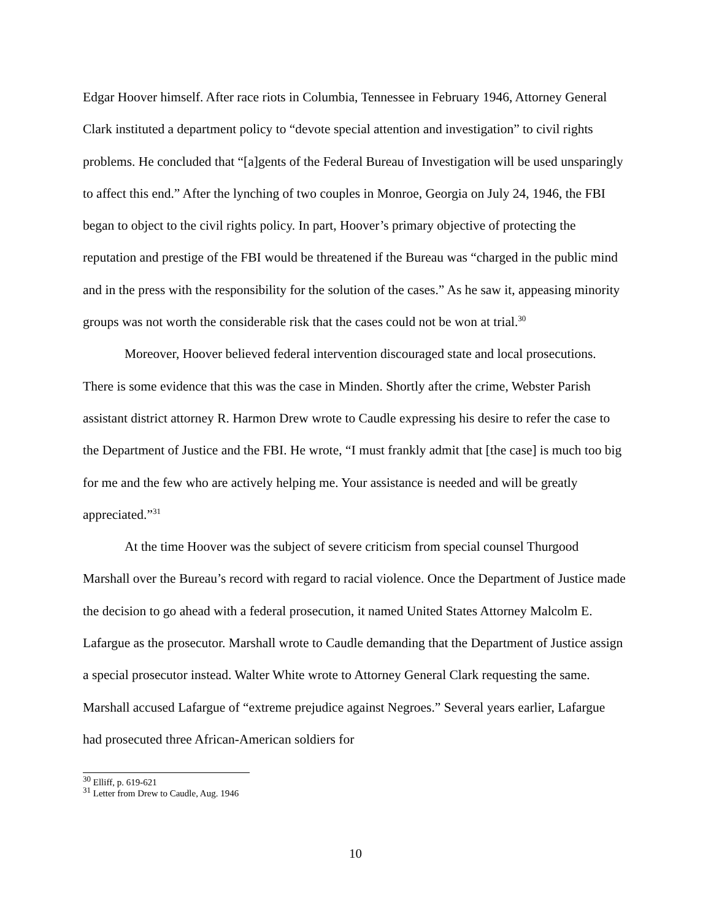Edgar Hoover himself. After race riots in Columbia, Tennessee in February 1946, Attorney General Clark instituted a department policy to “devote special attention and investigation” to civil rights problems. He concluded that “[a]gents of the Federal Bureau of Investigation will be used unsparingly to affect this end.” After the lynching of two couples in Monroe, Georgia on July 24, 1946, the FBI began to object to the civil rights policy. In part, Hoover’s primary objective of protecting the reputation and prestige of the FBI would be threatened if the Bureau was “charged in the public mind and in the press with the responsibility for the solution of the cases.” As he saw it, appeasing minority groups was not worth the considerable risk that the cases could not be won at trial.<sup>30</sup>
Moreover, Hoover believed federal intervention discouraged state and local prosecutions. There is some evidence that this was the case in Minden. Shortly after the crime, Webster Parish assistant district attorney R. Harmon Drew wrote to Caudle expressing his desire to refer the case to the Department of Justice and the FBI. He wrote, “I must frankly admit that [the case] is much too big for me and the few who are actively helping me. Your assistance is needed and will be greatly appreciated.”<sup>31</sup>
At the time Hoover was the subject of severe criticism from special counsel Thurgood Marshall over the Bureau’s record with regard to racial violence. Once the Department of Justice made the decision to go ahead with a federal prosecution, it named United States Attorney Malcolm E. Lafargue as the prosecutor. Marshall wrote to Caudle demanding that the Department of Justice assign a special prosecutor instead. Walter White wrote to Attorney General Clark requesting the same. Marshall accused Lafargue of “extreme prejudice against Negroes.” Several years earlier, Lafargue had prosecuted three African-American soldiers for
<sup>30</sup> Elliff, p. 619-621
<sup>31</sup> Letter from Drew to Caudle, Aug. 1946
10